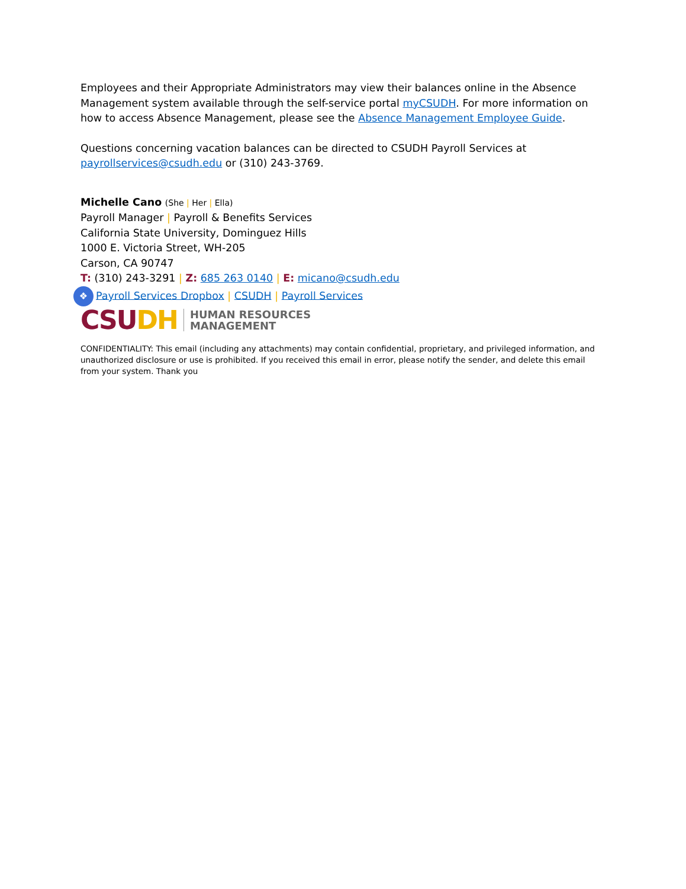Employees and their Appropriate Administrators may view their balances online in the Absence Management system available through the self-service portal myCSUDH. For more information on how to access Absence Management, please see the Absence Management Employee Guide.
Questions concerning vacation balances can be directed to CSUDH Payroll Services at payrollservices@csudh.edu or (310) 243-3769.
Michelle Cano (She | Her | Ella)
Payroll Manager | Payroll & Benefits Services
California State University, Dominguez Hills
1000 E. Victoria Street, WH-205
Carson, CA 90747
T: (310) 243-3291 | Z: 685 263 0140 | E: micano@csudh.edu
❖ Payroll Services Dropbox | CSUDH | Payroll Services
CSUDH HUMAN RESOURCES
MANAGEMENT
CONFIDENTIALITY: This email (including any attachments) may contain confidential, proprietary, and privileged information, and unauthorized disclosure or use is prohibited. If you received this email in error, please notify the sender, and delete this email from your system. Thank you